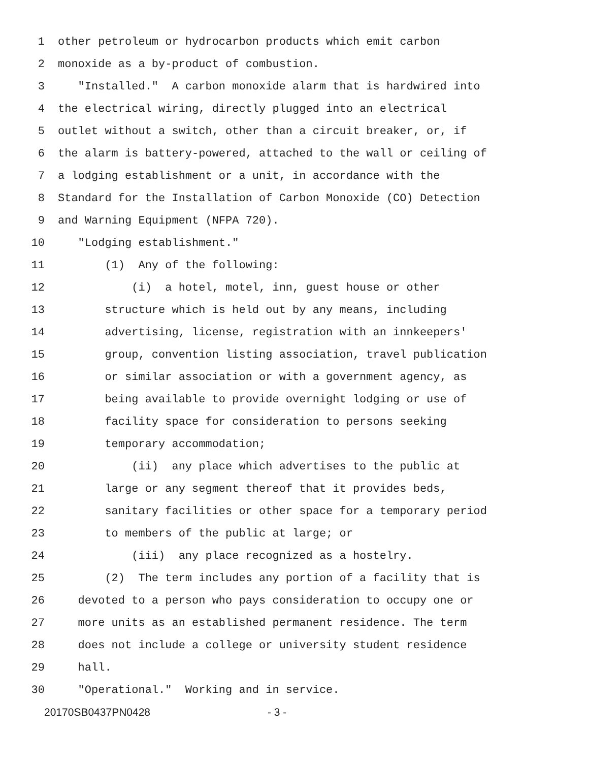1 other petroleum or hydrocarbon products which emit carbon
2 monoxide as a by-product of combustion.
3 "Installed." A carbon monoxide alarm that is hardwired into
4 the electrical wiring, directly plugged into an electrical
5 outlet without a switch, other than a circuit breaker, or, if
6 the alarm is battery-powered, attached to the wall or ceiling of
7 a lodging establishment or a unit, in accordance with the
8 Standard for the Installation of Carbon Monoxide (CO) Detection
9 and Warning Equipment (NFPA 720).
10 "Lodging establishment."
11 (1) Any of the following:
12 (i) a hotel, motel, inn, guest house or other
13 structure which is held out by any means, including
14 advertising, license, registration with an innkeepers'
15 group, convention listing association, travel publication
16 or similar association or with a government agency, as
17 being available to provide overnight lodging or use of
18 facility space for consideration to persons seeking
19 temporary accommodation;
20 (ii) any place which advertises to the public at
21 large or any segment thereof that it provides beds,
22 sanitary facilities or other space for a temporary period
23 to members of the public at large; or
24 (iii) any place recognized as a hostelry.
25 (2) The term includes any portion of a facility that is
26 devoted to a person who pays consideration to occupy one or
27 more units as an established permanent residence. The term
28 does not include a college or university student residence
29 hall.
30 "Operational." Working and in service.
20170SB0437PN0428 - 3 -